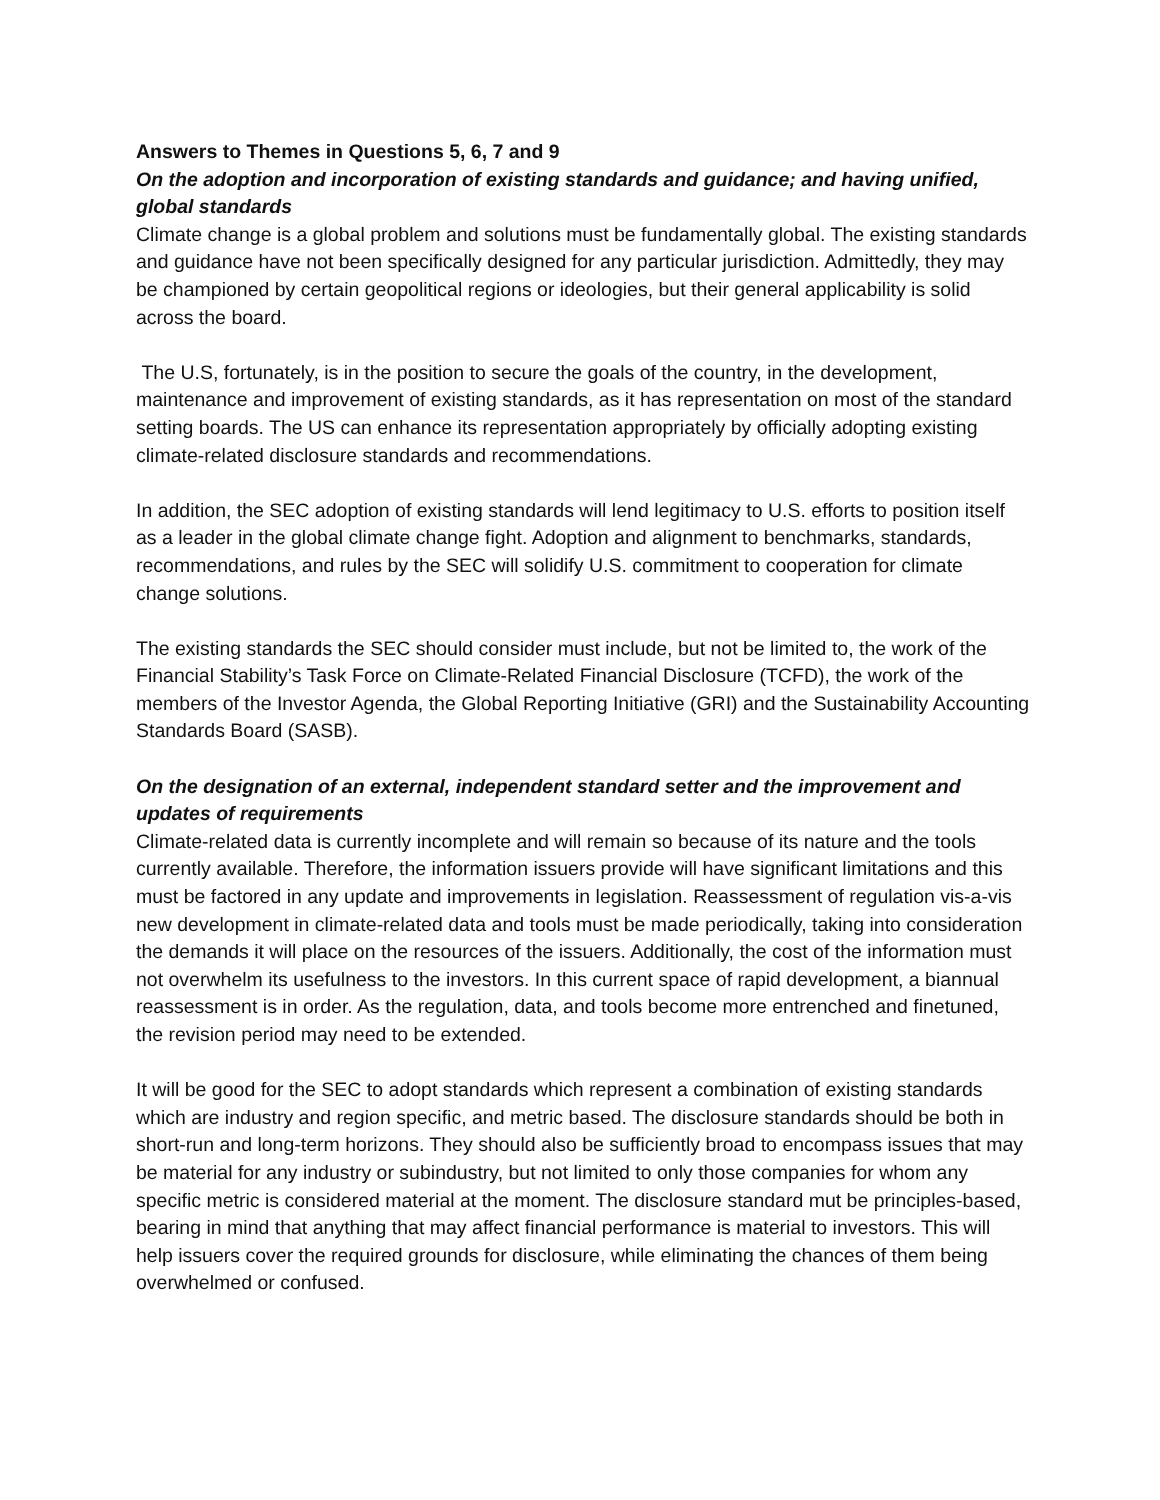Answers to Themes in Questions 5, 6, 7 and 9
On the adoption and incorporation of existing standards and guidance; and having unified, global standards
Climate change is a global problem and solutions must be fundamentally global. The existing standards and guidance have not been specifically designed for any particular jurisdiction. Admittedly, they may be championed by certain geopolitical regions or ideologies, but their general applicability is solid across the board.
The U.S, fortunately, is in the position to secure the goals of the country, in the development, maintenance and improvement of existing standards, as it has representation on most of the standard setting boards. The US can enhance its representation appropriately by officially adopting existing climate-related disclosure standards and recommendations.
In addition, the SEC adoption of existing standards will lend legitimacy to U.S. efforts to position itself as a leader in the global climate change fight. Adoption and alignment to benchmarks, standards, recommendations, and rules by the SEC will solidify U.S. commitment to cooperation for climate change solutions.
The existing standards the SEC should consider must include, but not be limited to, the work of the Financial Stability’s Task Force on Climate-Related Financial Disclosure (TCFD), the work of the members of the Investor Agenda, the Global Reporting Initiative (GRI) and the Sustainability Accounting Standards Board (SASB).
On the designation of an external, independent standard setter and the improvement and updates of requirements
Climate-related data is currently incomplete and will remain so because of its nature and the tools currently available. Therefore, the information issuers provide will have significant limitations and this must be factored in any update and improvements in legislation. Reassessment of regulation vis-a-vis new development in climate-related data and tools must be made periodically, taking into consideration the demands it will place on the resources of the issuers. Additionally, the cost of the information must not overwhelm its usefulness to the investors. In this current space of rapid development, a biannual reassessment is in order. As the regulation, data, and tools become more entrenched and finetuned, the revision period may need to be extended.
It will be good for the SEC to adopt standards which represent a combination of existing standards which are industry and region specific, and metric based. The disclosure standards should be both in short-run and long-term horizons. They should also be sufficiently broad to encompass issues that may be material for any industry or subindustry, but not limited to only those companies for whom any specific metric is considered material at the moment. The disclosure standard mut be principles-based, bearing in mind that anything that may affect financial performance is material to investors. This will help issuers cover the required grounds for disclosure, while eliminating the chances of them being overwhelmed or confused.